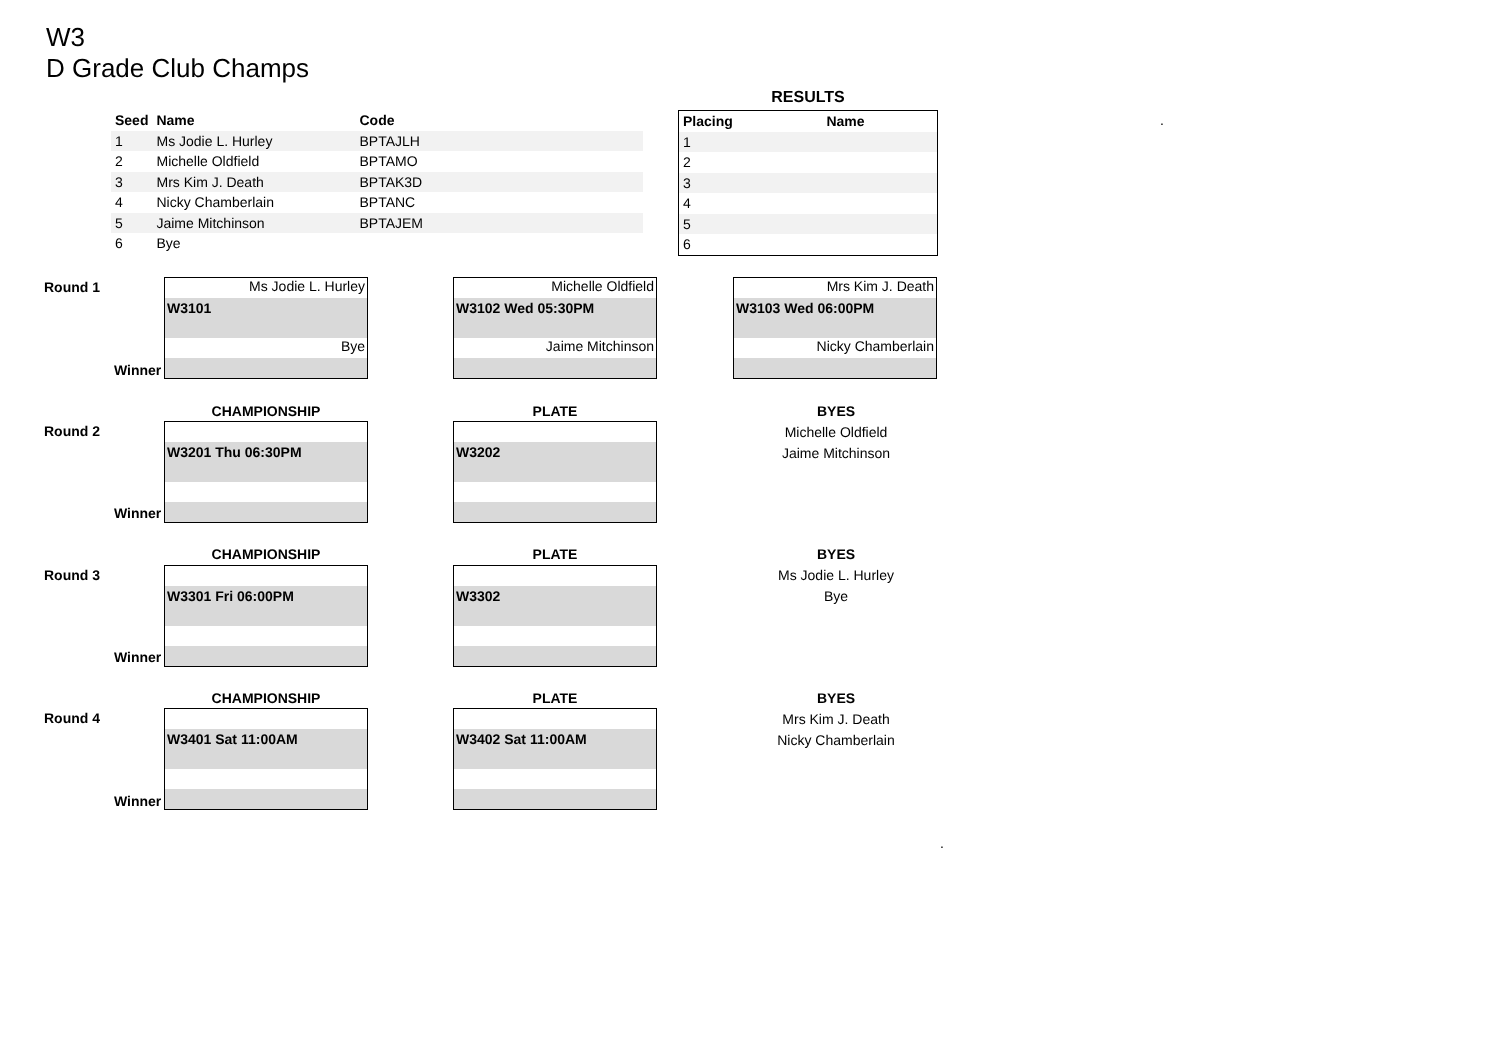W3
D Grade Club Champs
| Seed | Name | Code |
| --- | --- | --- |
| 1 | Ms Jodie L. Hurley | BPTAJLH |
| 2 | Michelle Oldfield | BPTAMO |
| 3 | Mrs Kim J. Death | BPTAK3D |
| 4 | Nicky Chamberlain | BPTANC |
| 5 | Jaime Mitchinson | BPTAJEM |
| 6 | Bye | |
RESULTS
| Placing | Name |
| --- | --- |
| 1 | |
| 2 | |
| 3 | |
| 4 | |
| 5 | |
| 6 | |
.
Round 1
Ms Jodie L. Hurley
W3101
Bye
Michelle Oldfield
W3102 Wed 05:30PM
Jaime Mitchinson
Mrs Kim J. Death
W3103 Wed 06:00PM
Nicky Chamberlain
Winner
CHAMPIONSHIP PLATE
BYES
Michelle Oldfield
Jaime Mitchinson
Round 2 W3201 Thu 06:30PM W3202
Winner
CHAMPIONSHIP PLATE
BYES
Ms Jodie L. Hurley
Bye
Round 3 W3301 Fri 06:00PM W3302
Winner
CHAMPIONSHIP PLATE
BYES
Mrs Kim J. Death
Nicky Chamberlain
Round 4 W3401 Sat 11:00AM W3402 Sat 11:00AM
Winner
.